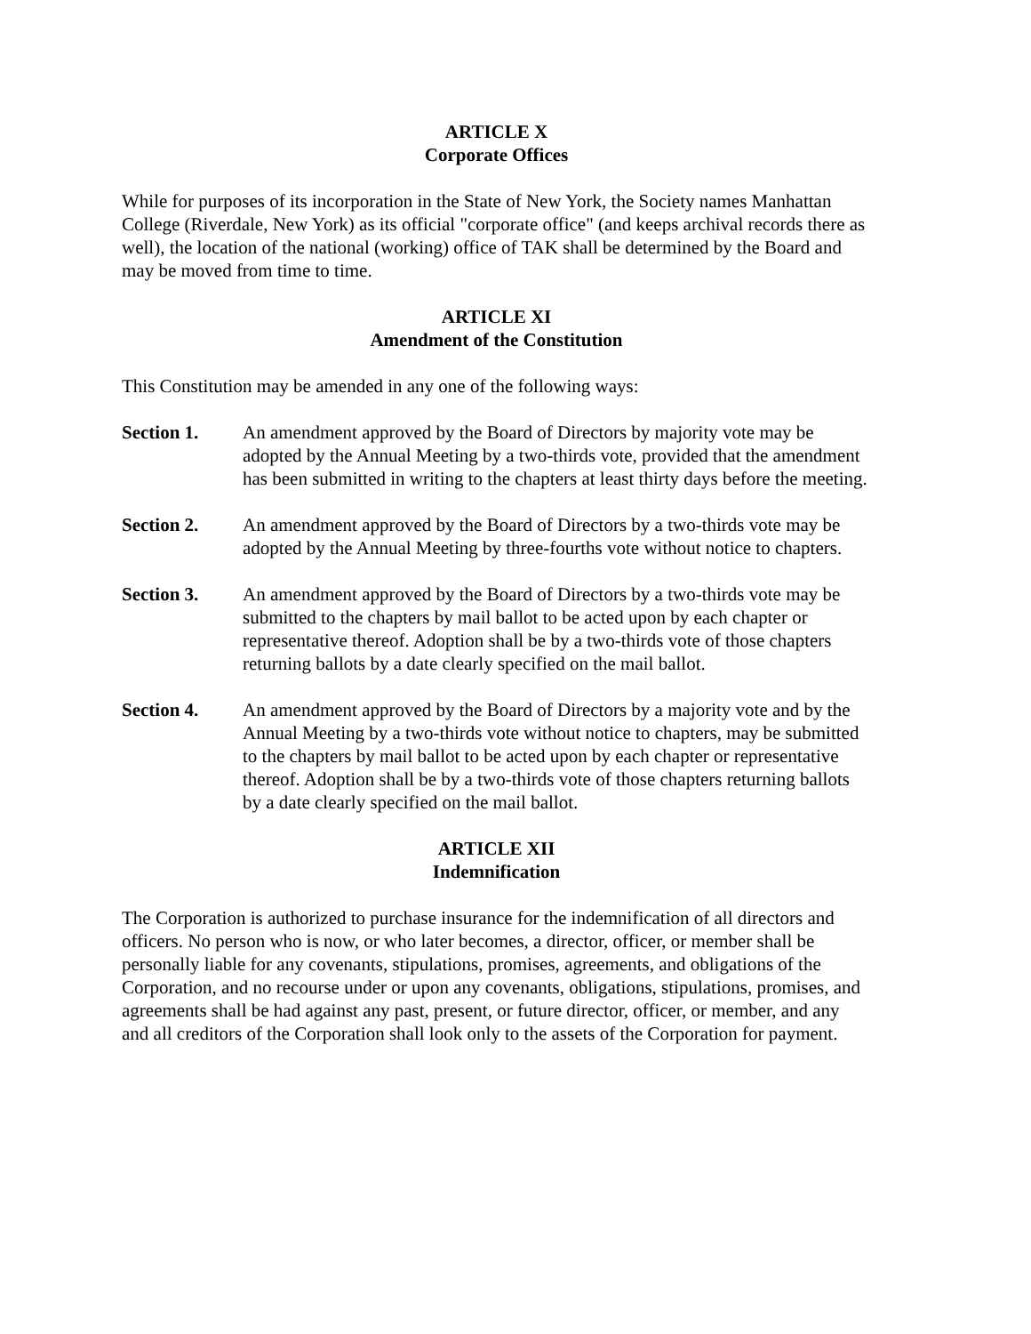ARTICLE X
Corporate Offices
While for purposes of its incorporation in the State of New York, the Society names Manhattan College (Riverdale, New York) as its official "corporate office" (and keeps archival records there as well), the location of the national (working) office of TAK shall be determined by the Board and may be moved from time to time.
ARTICLE XI
Amendment of the Constitution
This Constitution may be amended in any one of the following ways:
Section 1. An amendment approved by the Board of Directors by majority vote may be adopted by the Annual Meeting by a two-thirds vote, provided that the amendment has been submitted in writing to the chapters at least thirty days before the meeting.
Section 2. An amendment approved by the Board of Directors by a two-thirds vote may be adopted by the Annual Meeting by three-fourths vote without notice to chapters.
Section 3. An amendment approved by the Board of Directors by a two-thirds vote may be submitted to the chapters by mail ballot to be acted upon by each chapter or representative thereof. Adoption shall be by a two-thirds vote of those chapters returning ballots by a date clearly specified on the mail ballot.
Section 4. An amendment approved by the Board of Directors by a majority vote and by the Annual Meeting by a two-thirds vote without notice to chapters, may be submitted to the chapters by mail ballot to be acted upon by each chapter or representative thereof. Adoption shall be by a two-thirds vote of those chapters returning ballots by a date clearly specified on the mail ballot.
ARTICLE XII
Indemnification
The Corporation is authorized to purchase insurance for the indemnification of all directors and officers. No person who is now, or who later becomes, a director, officer, or member shall be personally liable for any covenants, stipulations, promises, agreements, and obligations of the Corporation, and no recourse under or upon any covenants, obligations, stipulations, promises, and agreements shall be had against any past, present, or future director, officer, or member, and any and all creditors of the Corporation shall look only to the assets of the Corporation for payment.